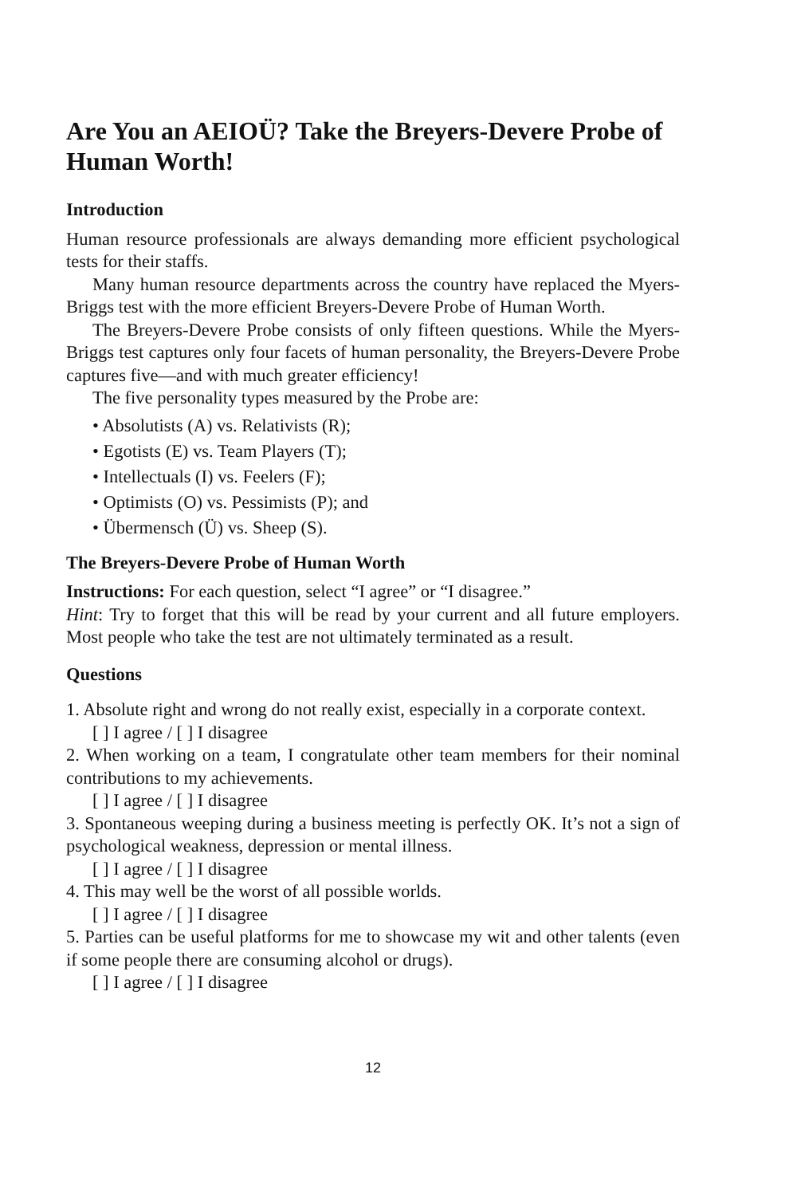Are You an AEIOÜ? Take the Breyers-Devere Probe of Human Worth!
Introduction
Human resource professionals are always demanding more efficient psychological tests for their staffs.
Many human resource departments across the country have replaced the Myers-Briggs test with the more efficient Breyers-Devere Probe of Human Worth.
The Breyers-Devere Probe consists of only fifteen questions. While the Myers-Briggs test captures only four facets of human personality, the Breyers-Devere Probe captures five—and with much greater efficiency!
The five personality types measured by the Probe are:
• Absolutists (A) vs. Relativists (R);
• Egotists (E) vs. Team Players (T);
• Intellectuals (I) vs. Feelers (F);
• Optimists (O) vs. Pessimists (P); and
• Übermensch (Ü) vs. Sheep (S).
The Breyers-Devere Probe of Human Worth
Instructions: For each question, select “I agree” or “I disagree.”
Hint: Try to forget that this will be read by your current and all future employers. Most people who take the test are not ultimately terminated as a result.
Questions
1. Absolute right and wrong do not really exist, especially in a corporate context.
[ ] I agree / [ ] I disagree
2. When working on a team, I congratulate other team members for their nominal contributions to my achievements.
[ ] I agree / [ ] I disagree
3. Spontaneous weeping during a business meeting is perfectly OK. It’s not a sign of psychological weakness, depression or mental illness.
[ ] I agree / [ ] I disagree
4. This may well be the worst of all possible worlds.
[ ] I agree / [ ] I disagree
5. Parties can be useful platforms for me to showcase my wit and other talents (even if some people there are consuming alcohol or drugs).
[ ] I agree / [ ] I disagree
12